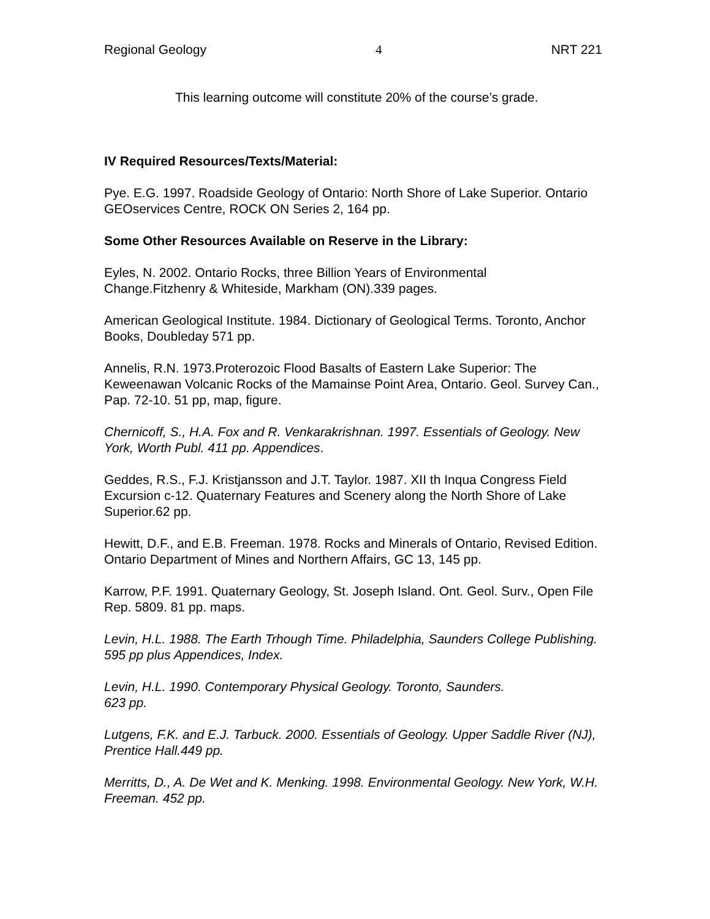Regional Geology 4 NRT 221
This learning outcome will constitute 20% of the course’s grade.
IV Required Resources/Texts/Material:
Pye. E.G. 1997. Roadside Geology of Ontario: North Shore of Lake Superior. Ontario GEOservices Centre, ROCK ON Series 2, 164 pp.
Some Other Resources Available on Reserve in the Library:
Eyles, N. 2002. Ontario Rocks, three Billion Years of Environmental
Change.Fitzhenry & Whiteside, Markham (ON).339 pages.
American Geological Institute. 1984. Dictionary of Geological Terms. Toronto, Anchor Books, Doubleday 571 pp.
Annelis, R.N. 1973.Proterozoic Flood Basalts of Eastern Lake Superior: The Keweenawan Volcanic Rocks of the Mamainse Point Area, Ontario. Geol. Survey Can., Pap. 72-10. 51 pp, map, figure.
Chernicoff, S., H.A. Fox and R. Venkarakrishnan. 1997. Essentials of Geology. New York, Worth Publ. 411 pp. Appendices.
Geddes, R.S., F.J. Kristjansson and J.T. Taylor. 1987. XII th Inqua Congress Field Excursion c-12. Quaternary Features and Scenery along the North Shore of Lake Superior.62 pp.
Hewitt, D.F., and E.B. Freeman. 1978. Rocks and Minerals of Ontario, Revised Edition. Ontario Department of Mines and Northern Affairs, GC 13, 145 pp.
Karrow, P.F. 1991. Quaternary Geology, St. Joseph Island. Ont. Geol. Surv., Open File Rep. 5809. 81 pp. maps.
Levin, H.L. 1988. The Earth Trhough Time. Philadelphia, Saunders College Publishing. 595 pp plus Appendices, Index.
Levin, H.L. 1990. Contemporary Physical Geology. Toronto, Saunders.
623 pp.
Lutgens, F.K. and E.J. Tarbuck. 2000. Essentials of Geology. Upper Saddle River (NJ), Prentice Hall.449 pp.
Merritts, D., A. De Wet and K. Menking. 1998. Environmental Geology. New York, W.H. Freeman. 452 pp.